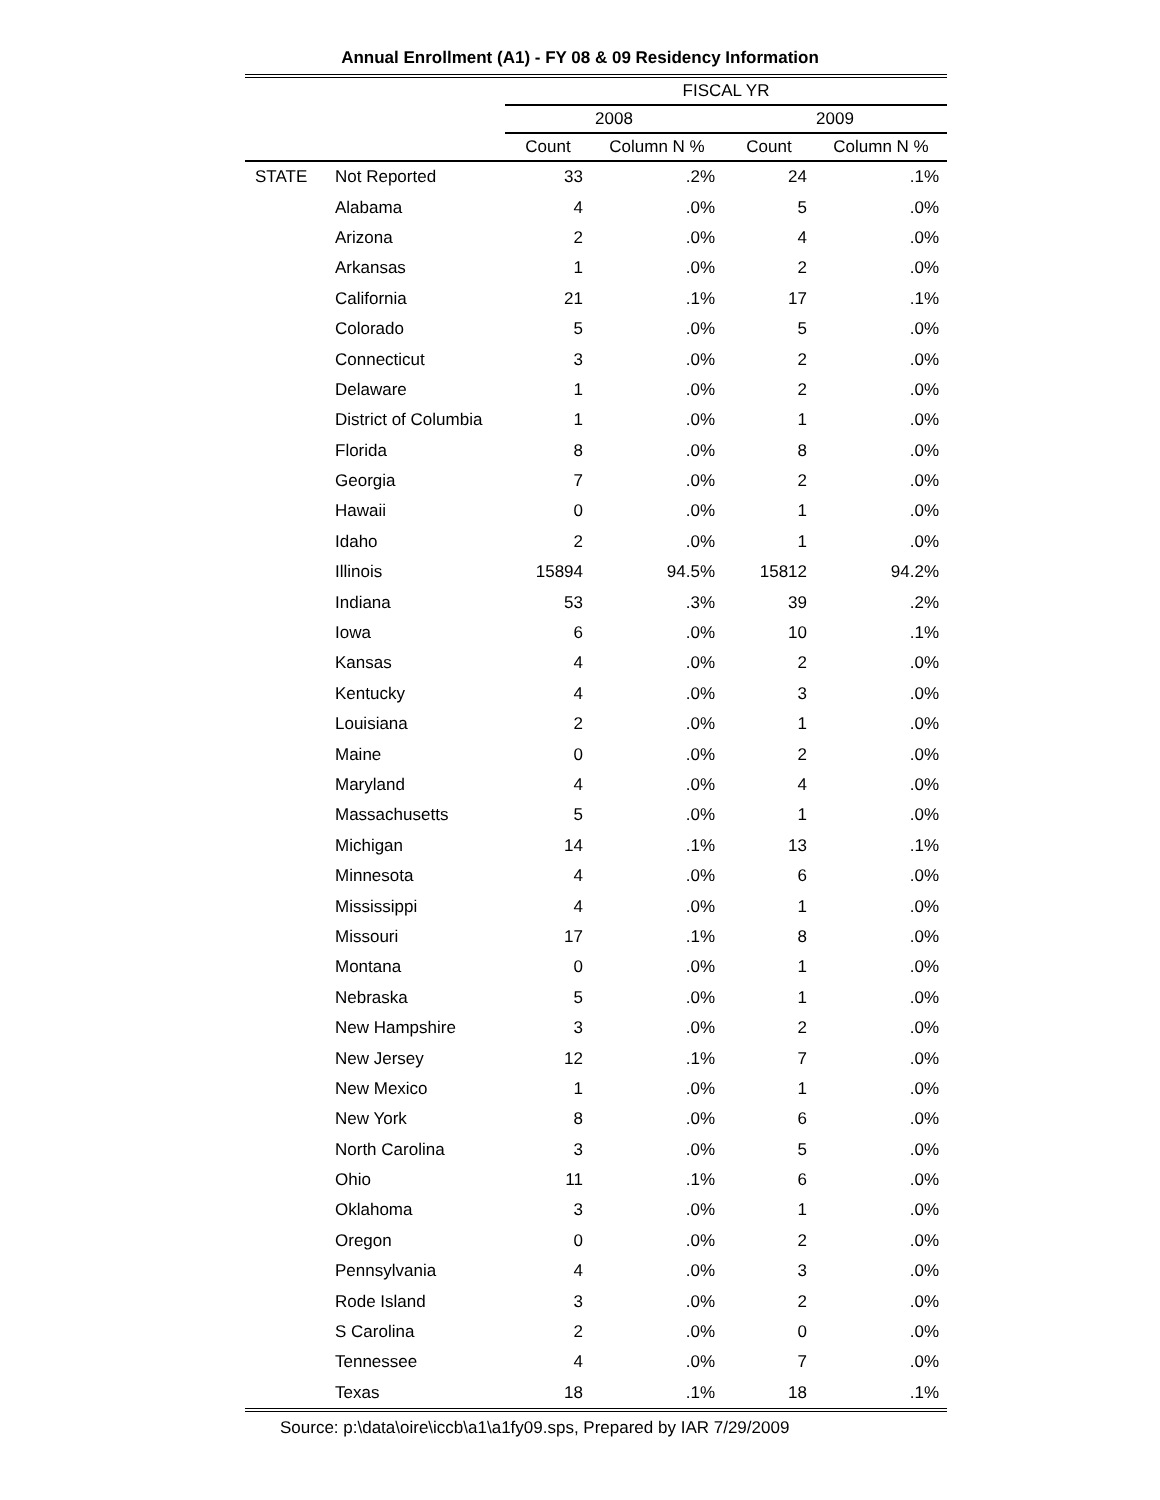Annual Enrollment (A1) - FY 08 & 09 Residency Information
| | | FISCAL YR | | | |
| --- | --- | --- | --- | --- | --- |
| | | 2008 | | 2009 | |
| | | Count | Column N % | Count | Column N % |
| STATE | Not Reported | 33 | .2% | 24 | .1% |
| | Alabama | 4 | .0% | 5 | .0% |
| | Arizona | 2 | .0% | 4 | .0% |
| | Arkansas | 1 | .0% | 2 | .0% |
| | California | 21 | .1% | 17 | .1% |
| | Colorado | 5 | .0% | 5 | .0% |
| | Connecticut | 3 | .0% | 2 | .0% |
| | Delaware | 1 | .0% | 2 | .0% |
| | District of Columbia | 1 | .0% | 1 | .0% |
| | Florida | 8 | .0% | 8 | .0% |
| | Georgia | 7 | .0% | 2 | .0% |
| | Hawaii | 0 | .0% | 1 | .0% |
| | Idaho | 2 | .0% | 1 | .0% |
| | Illinois | 15894 | 94.5% | 15812 | 94.2% |
| | Indiana | 53 | .3% | 39 | .2% |
| | Iowa | 6 | .0% | 10 | .1% |
| | Kansas | 4 | .0% | 2 | .0% |
| | Kentucky | 4 | .0% | 3 | .0% |
| | Louisiana | 2 | .0% | 1 | .0% |
| | Maine | 0 | .0% | 2 | .0% |
| | Maryland | 4 | .0% | 4 | .0% |
| | Massachusetts | 5 | .0% | 1 | .0% |
| | Michigan | 14 | .1% | 13 | .1% |
| | Minnesota | 4 | .0% | 6 | .0% |
| | Mississippi | 4 | .0% | 1 | .0% |
| | Missouri | 17 | .1% | 8 | .0% |
| | Montana | 0 | .0% | 1 | .0% |
| | Nebraska | 5 | .0% | 1 | .0% |
| | New Hampshire | 3 | .0% | 2 | .0% |
| | New Jersey | 12 | .1% | 7 | .0% |
| | New Mexico | 1 | .0% | 1 | .0% |
| | New York | 8 | .0% | 6 | .0% |
| | North Carolina | 3 | .0% | 5 | .0% |
| | Ohio | 11 | .1% | 6 | .0% |
| | Oklahoma | 3 | .0% | 1 | .0% |
| | Oregon | 0 | .0% | 2 | .0% |
| | Pennsylvania | 4 | .0% | 3 | .0% |
| | Rode Island | 3 | .0% | 2 | .0% |
| | S Carolina | 2 | .0% | 0 | .0% |
| | Tennessee | 4 | .0% | 7 | .0% |
| | Texas | 18 | .1% | 18 | .1% |
Source: p:\data\oire\iccb\a1\a1fy09.sps, Prepared by IAR 7/29/2009